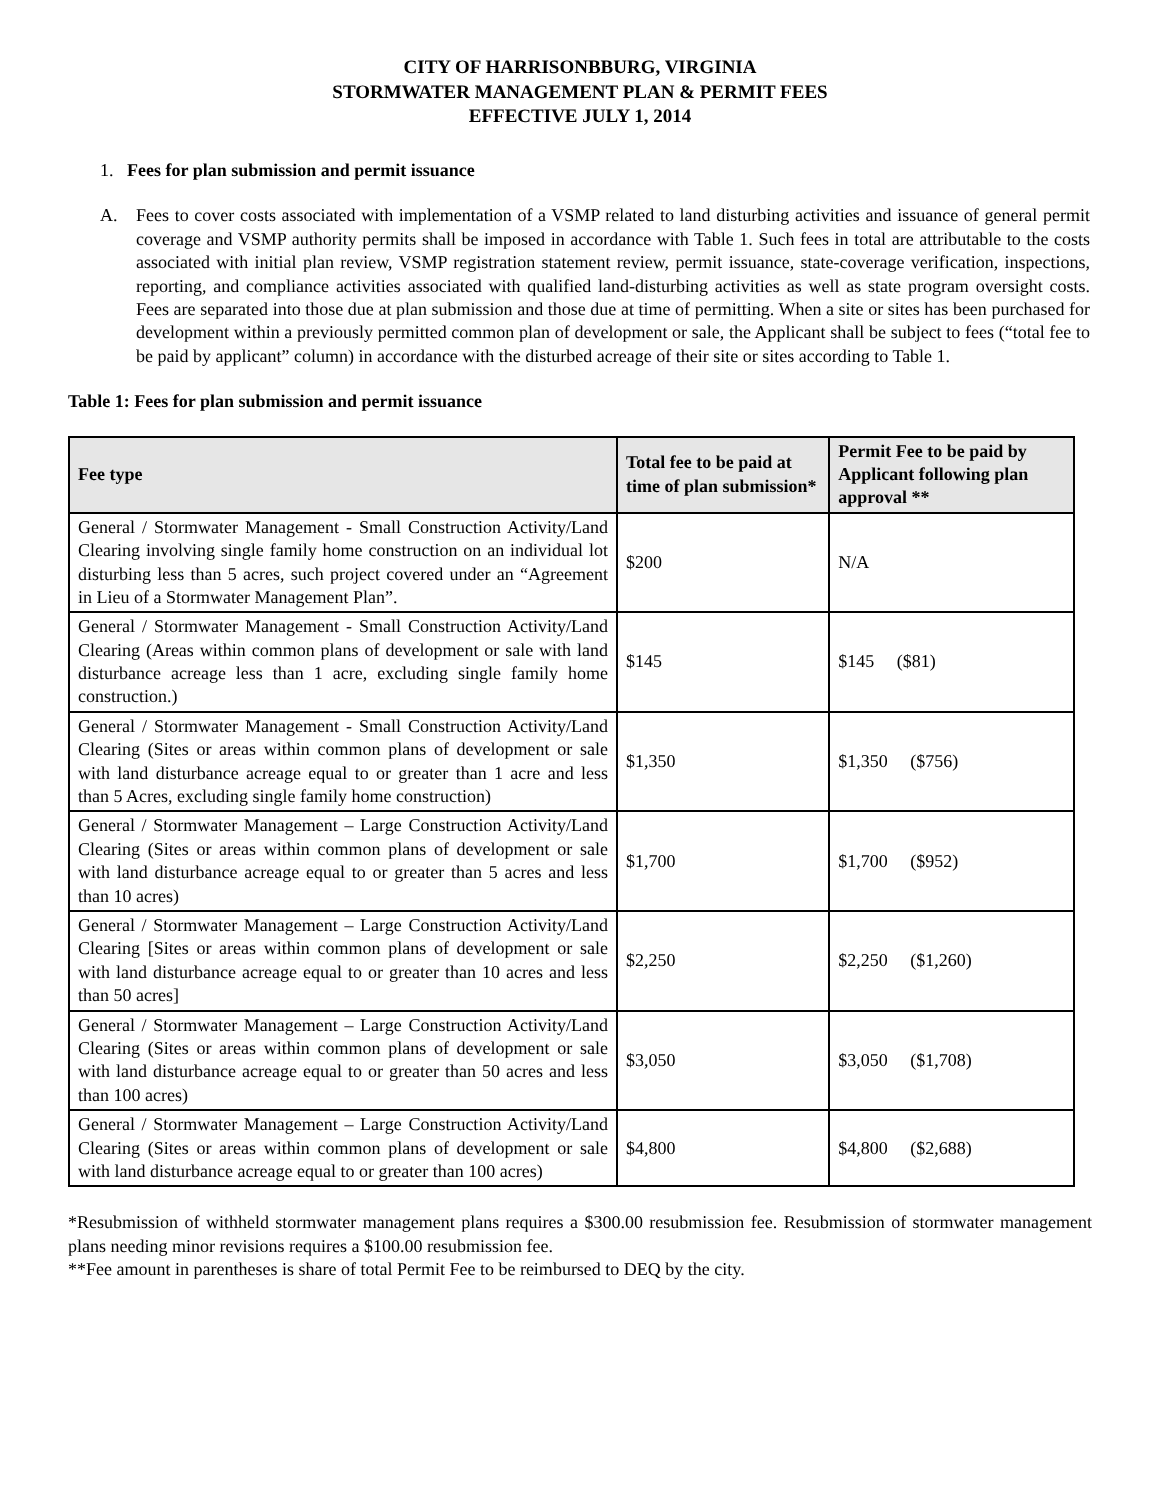CITY OF HARRISONBBURG, VIRGINIA
STORMWATER MANAGEMENT PLAN & PERMIT FEES
EFFECTIVE JULY 1, 2014
1. Fees for plan submission and permit issuance
A. Fees to cover costs associated with implementation of a VSMP related to land disturbing activities and issuance of general permit coverage and VSMP authority permits shall be imposed in accordance with Table 1. Such fees in total are attributable to the costs associated with initial plan review, VSMP registration statement review, permit issuance, state-coverage verification, inspections, reporting, and compliance activities associated with qualified land-disturbing activities as well as state program oversight costs. Fees are separated into those due at plan submission and those due at time of permitting. When a site or sites has been purchased for development within a previously permitted common plan of development or sale, the Applicant shall be subject to fees (“total fee to be paid by applicant” column) in accordance with the disturbed acreage of their site or sites according to Table 1.
Table 1: Fees for plan submission and permit issuance
| Fee type | Total fee to be paid at time of plan submission* | Permit Fee to be paid by Applicant following plan approval ** |
| --- | --- | --- |
| General / Stormwater Management - Small Construction Activity/Land Clearing involving single family home construction on an individual lot disturbing less than 5 acres, such project covered under an “Agreement in Lieu of a Stormwater Management Plan”. | $200 | N/A |
| General / Stormwater Management - Small Construction Activity/Land Clearing (Areas within common plans of development or sale with land disturbance acreage less than 1 acre, excluding single family home construction.) | $145 | $145 ($81) |
| General / Stormwater Management - Small Construction Activity/Land Clearing (Sites or areas within common plans of development or sale with land disturbance acreage equal to or greater than 1 acre and less than 5 Acres, excluding single family home construction) | $1,350 | $1,350 ($756) |
| General / Stormwater Management – Large Construction Activity/Land Clearing (Sites or areas within common plans of development or sale with land disturbance acreage equal to or greater than 5 acres and less than 10 acres) | $1,700 | $1,700 ($952) |
| General / Stormwater Management – Large Construction Activity/Land Clearing [Sites or areas within common plans of development or sale with land disturbance acreage equal to or greater than 10 acres and less than 50 acres] | $2,250 | $2,250 ($1,260) |
| General / Stormwater Management – Large Construction Activity/Land Clearing (Sites or areas within common plans of development or sale with land disturbance acreage equal to or greater than 50 acres and less than 100 acres) | $3,050 | $3,050 ($1,708) |
| General / Stormwater Management – Large Construction Activity/Land Clearing (Sites or areas within common plans of development or sale with land disturbance acreage equal to or greater than 100 acres) | $4,800 | $4,800 ($2,688) |
*Resubmission of withheld stormwater management plans requires a $300.00 resubmission fee. Resubmission of stormwater management plans needing minor revisions requires a $100.00 resubmission fee.
**Fee amount in parentheses is share of total Permit Fee to be reimbursed to DEQ by the city.